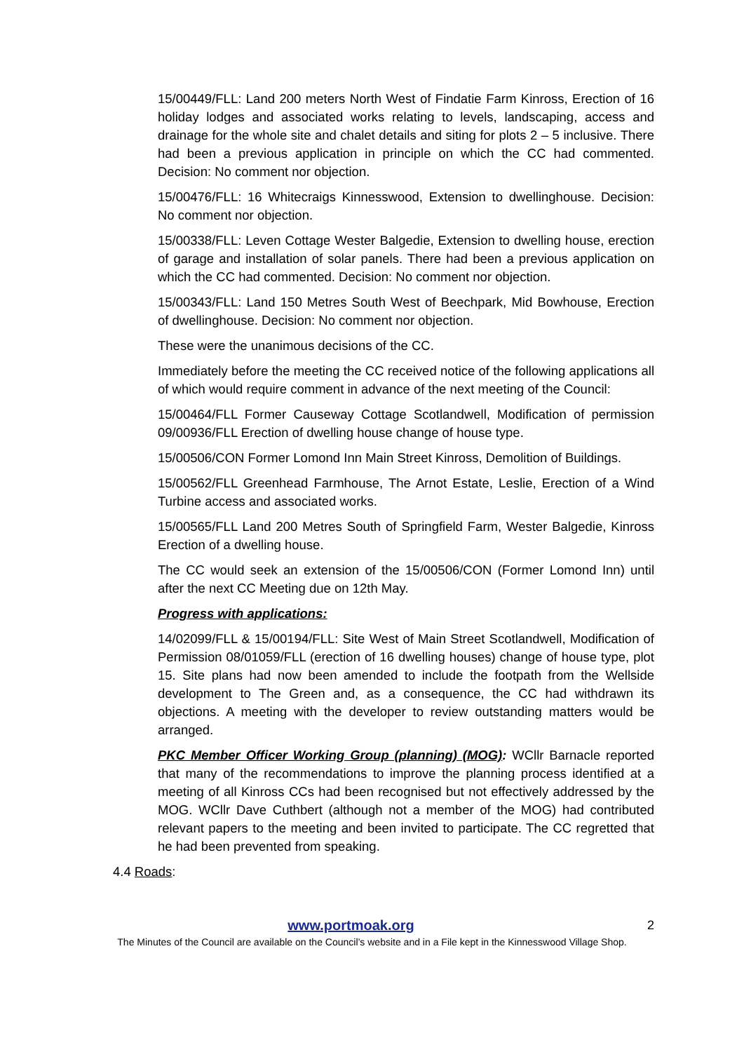15/00449/FLL: Land 200 meters North West of Findatie Farm Kinross, Erection of 16 holiday lodges and associated works relating to levels, landscaping, access and drainage for the whole site and chalet details and siting for plots 2 – 5 inclusive. There had been a previous application in principle on which the CC had commented. Decision: No comment nor objection.
15/00476/FLL: 16 Whitecraigs Kinnesswood, Extension to dwellinghouse. Decision: No comment nor objection.
15/00338/FLL: Leven Cottage Wester Balgedie, Extension to dwelling house, erection of garage and installation of solar panels. There had been a previous application on which the CC had commented. Decision: No comment nor objection.
15/00343/FLL: Land 150 Metres South West of Beechpark, Mid Bowhouse, Erection of dwellinghouse. Decision: No comment nor objection.
These were the unanimous decisions of the CC.
Immediately before the meeting the CC received notice of the following applications all of which would require comment in advance of the next meeting of the Council:
15/00464/FLL Former Causeway Cottage Scotlandwell, Modification of permission 09/00936/FLL Erection of dwelling house change of house type.
15/00506/CON Former Lomond Inn Main Street Kinross, Demolition of Buildings.
15/00562/FLL Greenhead Farmhouse, The Arnot Estate, Leslie, Erection of a Wind Turbine access and associated works.
15/00565/FLL Land 200 Metres South of Springfield Farm, Wester Balgedie, Kinross Erection of a dwelling house.
The CC would seek an extension of the 15/00506/CON (Former Lomond Inn) until after the next CC Meeting due on 12th May.
Progress with applications:
14/02099/FLL & 15/00194/FLL: Site West of Main Street Scotlandwell, Modification of Permission 08/01059/FLL (erection of 16 dwelling houses) change of house type, plot 15. Site plans had now been amended to include the footpath from the Wellside development to The Green and, as a consequence, the CC had withdrawn its objections. A meeting with the developer to review outstanding matters would be arranged.
PKC Member Officer Working Group (planning) (MOG): WCllr Barnacle reported that many of the recommendations to improve the planning process identified at a meeting of all Kinross CCs had been recognised but not effectively addressed by the MOG. WCllr Dave Cuthbert (although not a member of the MOG) had contributed relevant papers to the meeting and been invited to participate. The CC regretted that he had been prevented from speaking.
4.4 Roads:
www.portmoak.org 2
The Minutes of the Council are available on the Council’s website and in a File kept in the Kinnesswood Village Shop.